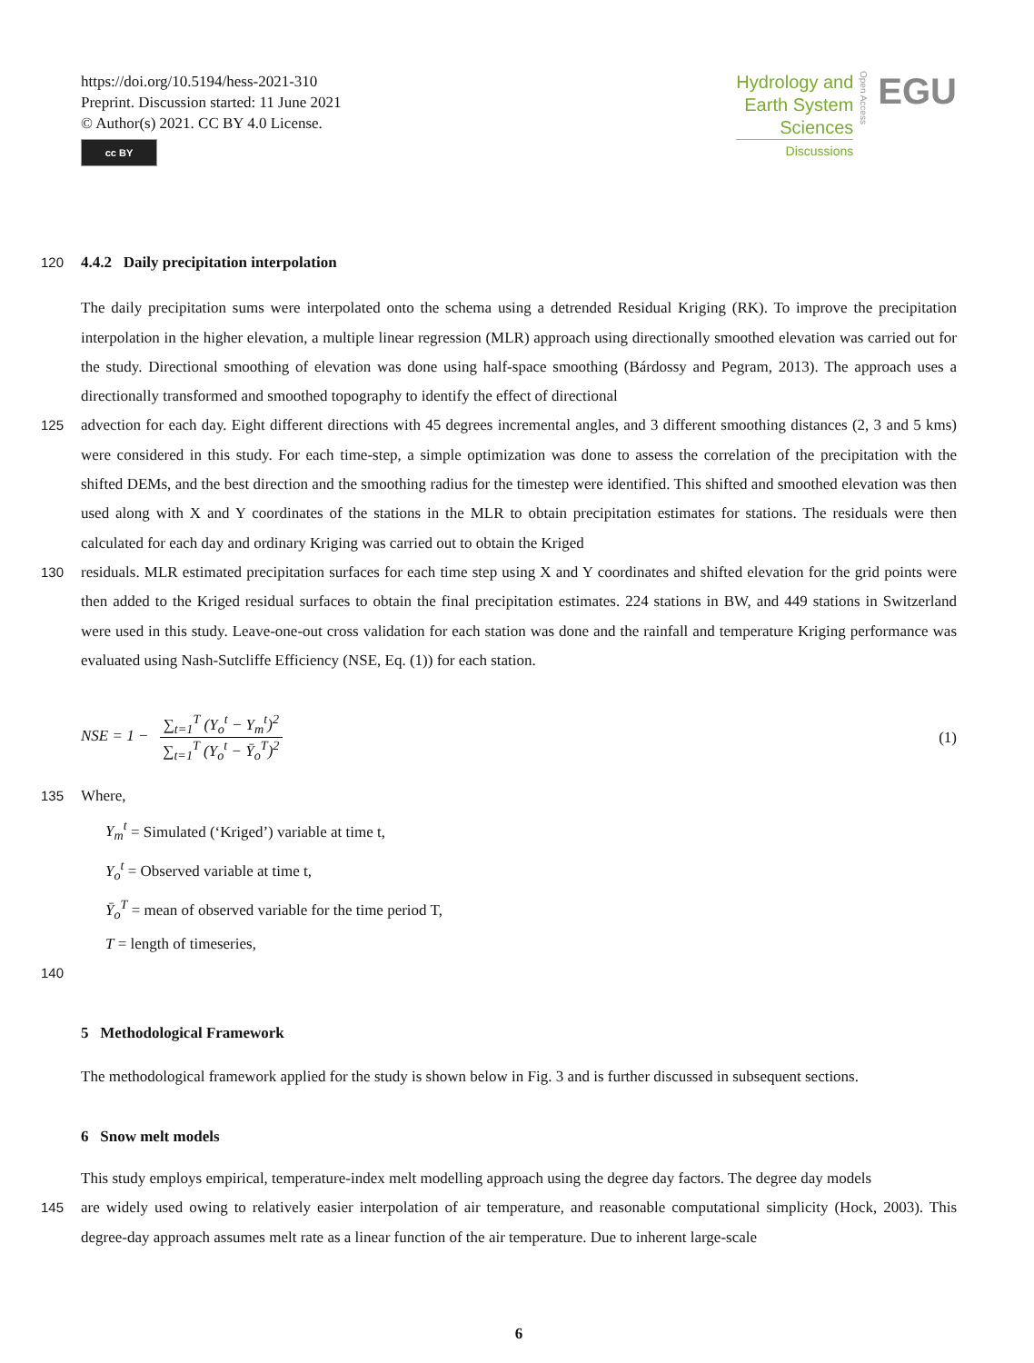https://doi.org/10.5194/hess-2021-310
Preprint. Discussion started: 11 June 2021
© Author(s) 2021. CC BY 4.0 License.
cc BY
Hydrology and
Earth System
Sciences
Discussions
Open Access
EGU
120 4.4.2 Daily precipitation interpolation
The daily precipitation sums were interpolated onto the schema using a detrended Residual Kriging (RK). To improve the precipitation interpolation in the higher elevation, a multiple linear regression (MLR) approach using directionally smoothed elevation was carried out for the study. Directional smoothing of elevation was done using half-space smoothing (Bárdossy and Pegram, 2013). The approach uses a directionally transformed and smoothed topography to identify the effect of directional
125 advection for each day. Eight different directions with 45 degrees incremental angles, and 3 different smoothing distances (2, 3 and 5 kms) were considered in this study. For each time-step, a simple optimization was done to assess the correlation of the precipitation with the shifted DEMs, and the best direction and the smoothing radius for the timestep were identified. This shifted and smoothed elevation was then used along with X and Y coordinates of the stations in the MLR to obtain precipitation estimates for stations. The residuals were then calculated for each day and ordinary Kriging was carried out to obtain the Kriged
130 residuals. MLR estimated precipitation surfaces for each time step using X and Y coordinates and shifted elevation for the grid points were then added to the Kriged residual surfaces to obtain the final precipitation estimates. 224 stations in BW, and 449 stations in Switzerland were used in this study. Leave-one-out cross validation for each station was done and the rainfall and temperature Kriging performance was evaluated using Nash-Sutcliffe Efficiency (NSE, Eq. (1)) for each station.
NSE = 1 − ∑<sub>t=1</sub><sup>T</sup> (Y<sub>o</sub><sup>t</sup> − Y<sub>m</sub><sup>t</sup>)<sup>2</sup> ∑<sub>t=1</sub><sup>T</sup> (Y<sub>o</sub><sup>t</sup> − Ȳ<sub>o</sub><sup>T</sup>)<sup>2</sup>
(1)
135 Where,
Y<sub>m</sub><sup>t</sup> = Simulated (‘Kriged’) variable at time t,
Y<sub>o</sub><sup>t</sup> = Observed variable at time t,
Ȳ<sub>o</sub><sup>T</sup> = mean of observed variable for the time period T,
T = length of timeseries,
140
5 Methodological Framework
The methodological framework applied for the study is shown below in Fig. 3 and is further discussed in subsequent sections.
6 Snow melt models
This study employs empirical, temperature-index melt modelling approach using the degree day factors. The degree day models
145 are widely used owing to relatively easier interpolation of air temperature, and reasonable computational simplicity (Hock, 2003). This degree-day approach assumes melt rate as a linear function of the air temperature. Due to inherent large-scale
6